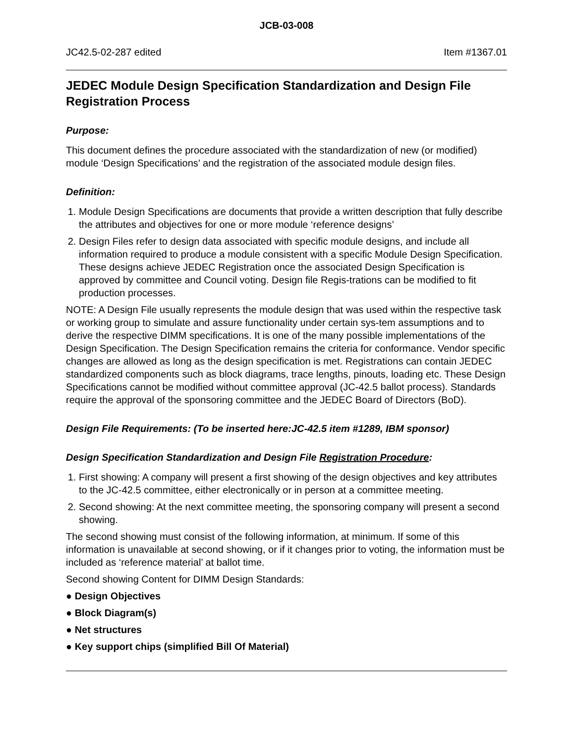JCB-03-008
JC42.5-02-287 edited Item #1367.01
JEDEC Module Design Specification Standardization and Design File Registration Process
Purpose:
This document defines the procedure associated with the standardization of new (or modified) module ‘Design Specifications’ and the registration of the associated module design files.
Definition:
1. Module Design Specifications are documents that provide a written description that fully describe the attributes and objectives for one or more module ‘reference designs’
2. Design Files refer to design data associated with specific module designs, and include all information required to produce a module consistent with a specific Module Design Specification. These designs achieve JEDEC Registration once the associated Design Specification is approved by committee and Council voting. Design file Regis-trations can be modified to fit production processes.
NOTE: A Design File usually represents the module design that was used within the respective task or working group to simulate and assure functionality under certain sys-tem assumptions and to derive the respective DIMM specifications. It is one of the many possible implementations of the Design Specification. The Design Specification remains the criteria for conformance. Vendor specific changes are allowed as long as the design specification is met. Registrations can contain JEDEC standardized components such as block diagrams, trace lengths, pinouts, loading etc. These Design Specifications cannot be modified without committee approval (JC-42.5 ballot process). Standards require the approval of the sponsoring committee and the JEDEC Board of Directors (BoD).
Design File Requirements: (To be inserted here:JC-42.5 item #1289, IBM sponsor)
Design Specification Standardization and Design File Registration Procedure:
1. First showing: A company will present a first showing of the design objectives and key attributes to the JC-42.5 committee, either electronically or in person at a committee meeting.
2. Second showing: At the next committee meeting, the sponsoring company will present a second showing.
The second showing must consist of the following information, at minimum. If some of this information is unavailable at second showing, or if it changes prior to voting, the information must be included as ‘reference material’ at ballot time.
Second showing Content for DIMM Design Standards:
● Design Objectives
● Block Diagram(s)
● Net structures
● Key support chips (simplified Bill Of Material)